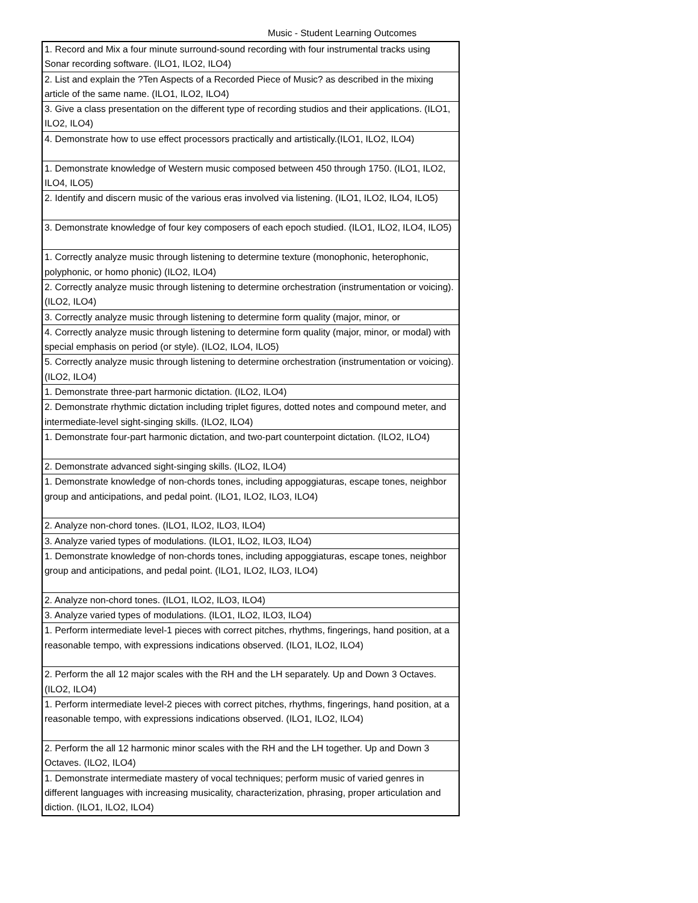Music - Student Learning Outcomes
| 1. Record and Mix a four minute surround-sound recording with four instrumental tracks using Sonar recording software. (ILO1, ILO2, ILO4) |
| 2. List and explain the ?Ten Aspects of a Recorded Piece of Music? as described in the mixing article of the same name. (ILO1, ILO2, ILO4) |
| 3. Give a class presentation on the different type of recording studios and their applications. (ILO1, ILO2, ILO4) |
| 4. Demonstrate how to use effect processors practically and artistically.(ILO1, ILO2, ILO4) |
| 1. Demonstrate knowledge of Western music composed between 450 through 1750. (ILO1, ILO2, ILO4, ILO5) |
| 2. Identify and discern music of the various eras involved via listening. (ILO1, ILO2, ILO4, ILO5) |
| 3. Demonstrate knowledge of four key composers of each epoch studied. (ILO1, ILO2, ILO4, ILO5) |
| 1. Correctly analyze music through listening to determine texture (monophonic, heterophonic, polyphonic, or homo phonic) (ILO2, ILO4) |
| 2. Correctly analyze music through listening to determine orchestration (instrumentation or voicing). (ILO2, ILO4) |
| 3. Correctly analyze music through listening to determine form quality (major, minor, or |
| 4. Correctly analyze music through listening to determine form quality (major, minor, or modal) with special emphasis on period (or style). (ILO2, ILO4, ILO5) |
| 5. Correctly analyze music through listening to determine orchestration (instrumentation or voicing). (ILO2, ILO4) |
| 1. Demonstrate three-part harmonic dictation. (ILO2, ILO4) |
| 2. Demonstrate rhythmic dictation including triplet figures, dotted notes and compound meter, and intermediate-level sight-singing skills. (ILO2, ILO4) |
| 1. Demonstrate four-part harmonic dictation, and two-part counterpoint dictation. (ILO2, ILO4) |
| 2. Demonstrate advanced sight-singing skills. (ILO2, ILO4) |
| 1. Demonstrate knowledge of non-chords tones, including appoggiaturas, escape tones, neighbor group and anticipations, and pedal point. (ILO1, ILO2, ILO3, ILO4) |
| 2. Analyze non-chord tones. (ILO1, ILO2, ILO3, ILO4) |
| 3. Analyze varied types of modulations. (ILO1, ILO2, ILO3, ILO4) |
| 1. Demonstrate knowledge of non-chords tones, including appoggiaturas, escape tones, neighbor group and anticipations, and pedal point. (ILO1, ILO2, ILO3, ILO4) |
| 2. Analyze non-chord tones. (ILO1, ILO2, ILO3, ILO4) |
| 3. Analyze varied types of modulations. (ILO1, ILO2, ILO3, ILO4) |
| 1. Perform intermediate level-1 pieces with correct pitches, rhythms, fingerings, hand position, at a reasonable tempo, with expressions indications observed. (ILO1, ILO2, ILO4) |
| 2. Perform the all 12 major scales with the RH and the LH separately. Up and Down 3 Octaves. (ILO2, ILO4) |
| 1. Perform intermediate level-2 pieces with correct pitches, rhythms, fingerings, hand position, at a reasonable tempo, with expressions indications observed. (ILO1, ILO2, ILO4) |
| 2. Perform the all 12 harmonic minor scales with the RH and the LH together. Up and Down 3 Octaves. (ILO2, ILO4) |
| 1. Demonstrate intermediate mastery of vocal techniques; perform music of varied genres in different languages with increasing musicality, characterization, phrasing, proper articulation and diction. (ILO1, ILO2, ILO4) |